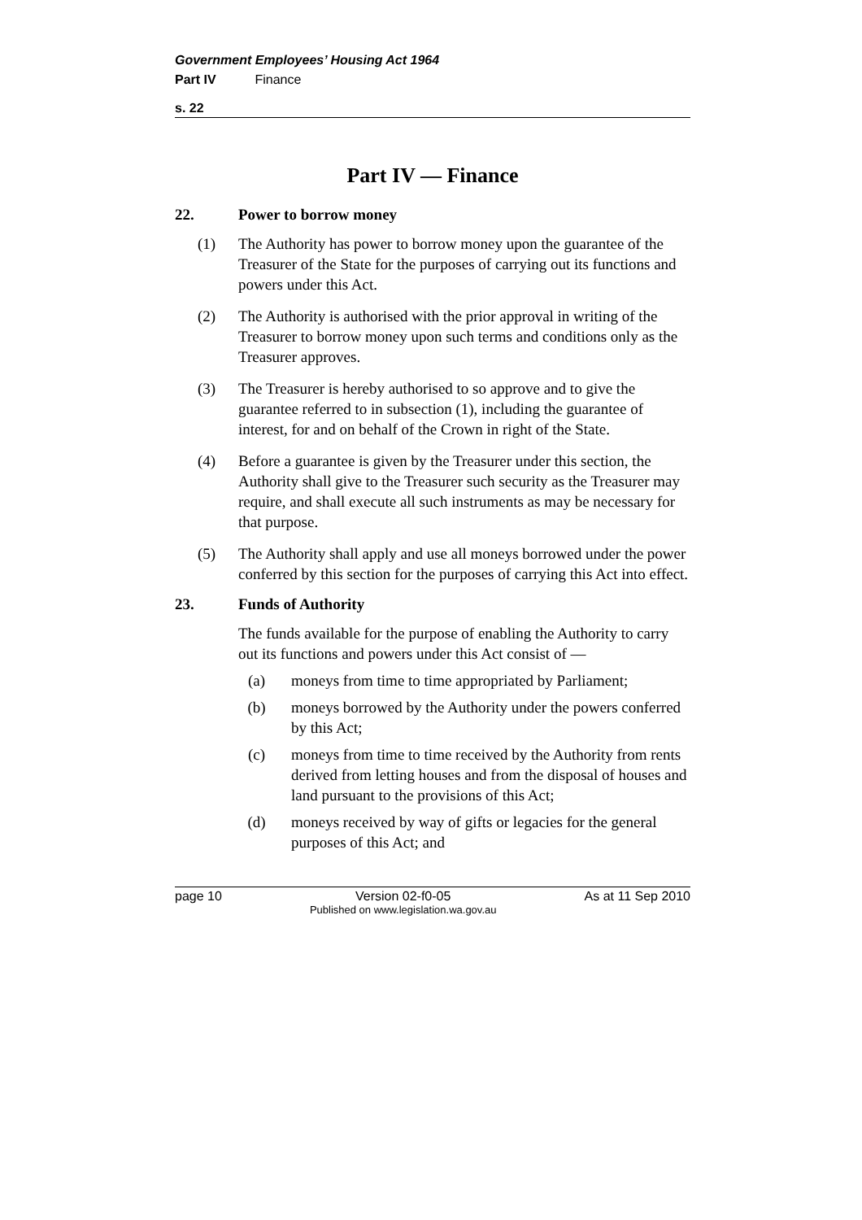Government Employees’ Housing Act 1964
Part IV Finance
s. 22
Part IV — Finance
22. Power to borrow money
(1) The Authority has power to borrow money upon the guarantee of the Treasurer of the State for the purposes of carrying out its functions and powers under this Act.
(2) The Authority is authorised with the prior approval in writing of the Treasurer to borrow money upon such terms and conditions only as the Treasurer approves.
(3) The Treasurer is hereby authorised to so approve and to give the guarantee referred to in subsection (1), including the guarantee of interest, for and on behalf of the Crown in right of the State.
(4) Before a guarantee is given by the Treasurer under this section, the Authority shall give to the Treasurer such security as the Treasurer may require, and shall execute all such instruments as may be necessary for that purpose.
(5) The Authority shall apply and use all moneys borrowed under the power conferred by this section for the purposes of carrying this Act into effect.
23. Funds of Authority
The funds available for the purpose of enabling the Authority to carry out its functions and powers under this Act consist of —
(a) moneys from time to time appropriated by Parliament;
(b) moneys borrowed by the Authority under the powers conferred by this Act;
(c) moneys from time to time received by the Authority from rents derived from letting houses and from the disposal of houses and land pursuant to the provisions of this Act;
(d) moneys received by way of gifts or legacies for the general purposes of this Act; and
page 10 Version 02-f0-05
Published on www.legislation.wa.gov.au As at 11 Sep 2010